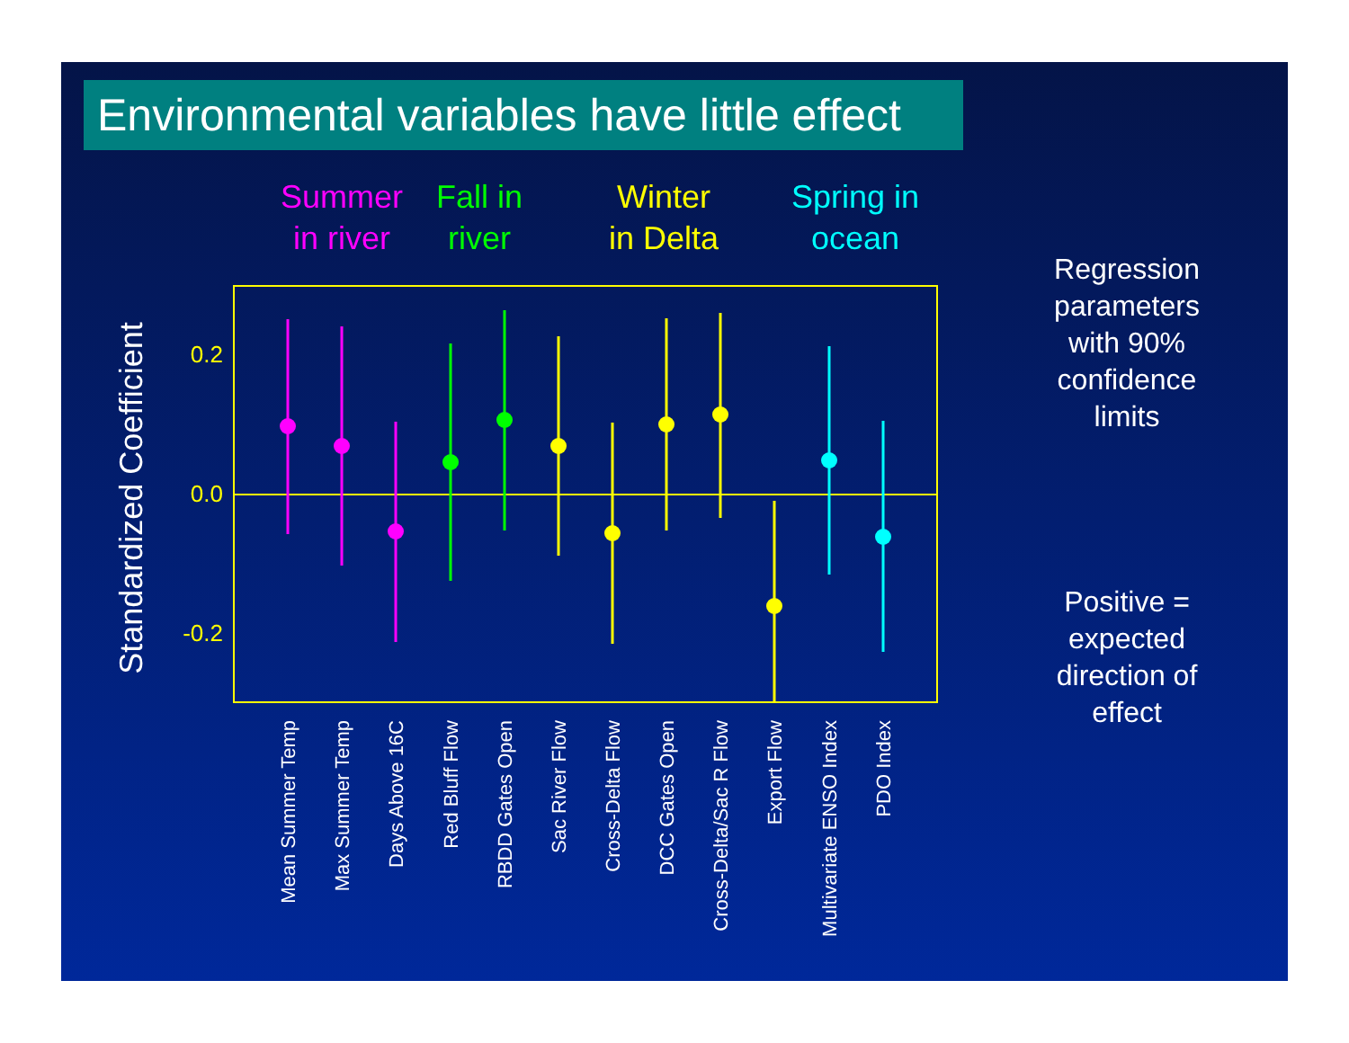Environmental variables have little effect
Regression parameters with 90% confidence limits
Positive = expected direction of effect
Summer
in river
Fall in
river
Winter
in Delta
Spring in
ocean
Standardized Coefficient
0.2
0.0
-0.2
Mean Summer Temp
Max Summer Temp
Days Above 16C
Red Bluff Flow
RBDD Gates Open
Sac River Flow
Cross-Delta Flow
DCC Gates Open
Cross-Delta/Sac R Flow
Export Flow
Multivariate ENSO Index
PDO Index